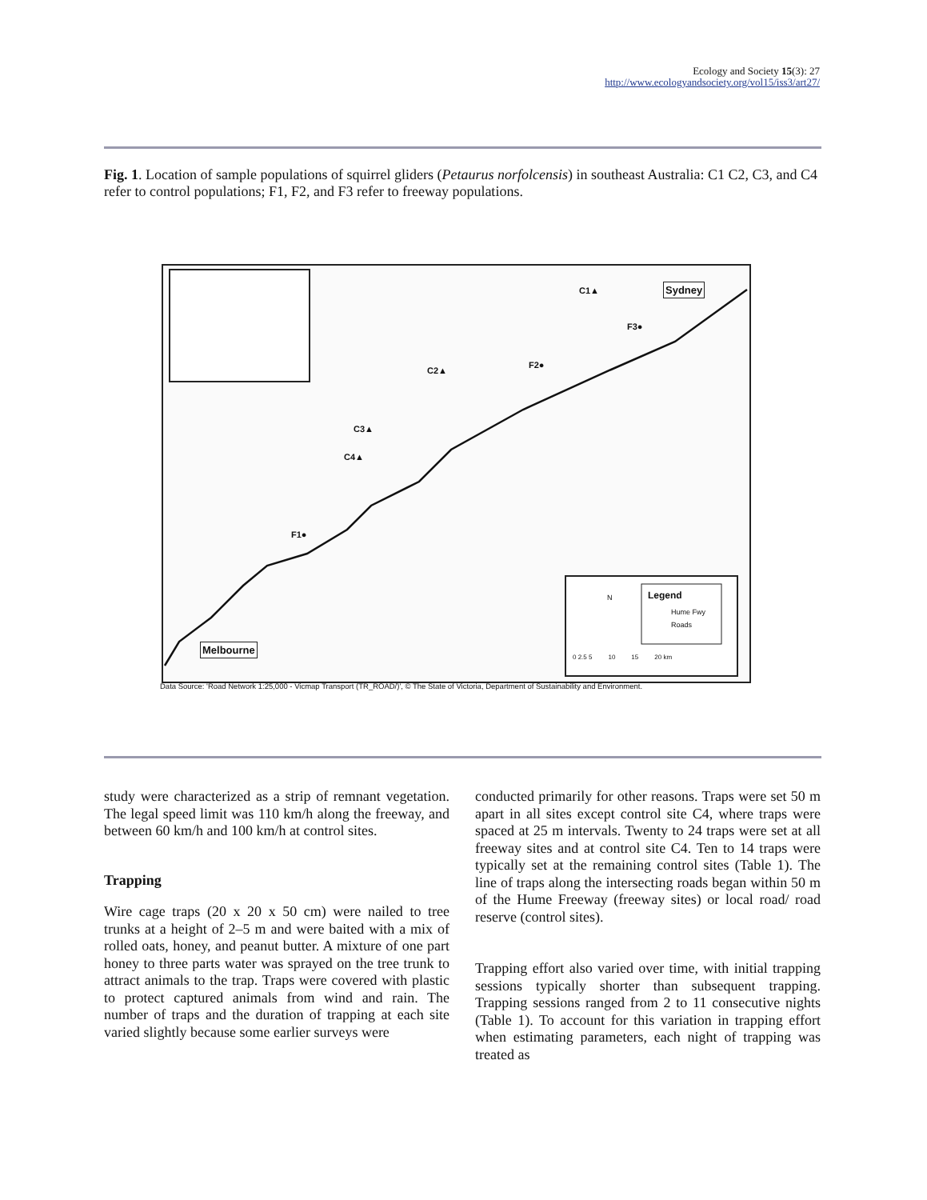Ecology and Society 15(3): 27
http://www.ecologyandsociety.org/vol15/iss3/art27/
Fig. 1. Location of sample populations of squirrel gliders (Petaurus norfolcensis) in southeast Australia: C1 C2, C3, and C4 refer to control populations; F1, F2, and F3 refer to freeway populations.
C1▲
C2▲
C3▲
C4▲
F1●
F2●
F3●
Sydney
Melbourne
Legend
Hume Fwy
Roads
N
0 2.5 5 10 15 20 km
Data Source: 'Road Network 1:25,000 - Vicmap Transport (TR_ROAD/)', © The State of Victoria, Department of Sustainability and Environment.
study were characterized as a strip of remnant vegetation. The legal speed limit was 110 km/h along the freeway, and between 60 km/h and 100 km/h at control sites.
Trapping
Wire cage traps (20 x 20 x 50 cm) were nailed to tree trunks at a height of 2–5 m and were baited with a mix of rolled oats, honey, and peanut butter. A mixture of one part honey to three parts water was sprayed on the tree trunk to attract animals to the trap. Traps were covered with plastic to protect captured animals from wind and rain. The number of traps and the duration of trapping at each site varied slightly because some earlier surveys were
conducted primarily for other reasons. Traps were set 50 m apart in all sites except control site C4, where traps were spaced at 25 m intervals. Twenty to 24 traps were set at all freeway sites and at control site C4. Ten to 14 traps were typically set at the remaining control sites (Table 1). The line of traps along the intersecting roads began within 50 m of the Hume Freeway (freeway sites) or local road/ road reserve (control sites).
Trapping effort also varied over time, with initial trapping sessions typically shorter than subsequent trapping. Trapping sessions ranged from 2 to 11 consecutive nights (Table 1). To account for this variation in trapping effort when estimating parameters, each night of trapping was treated as